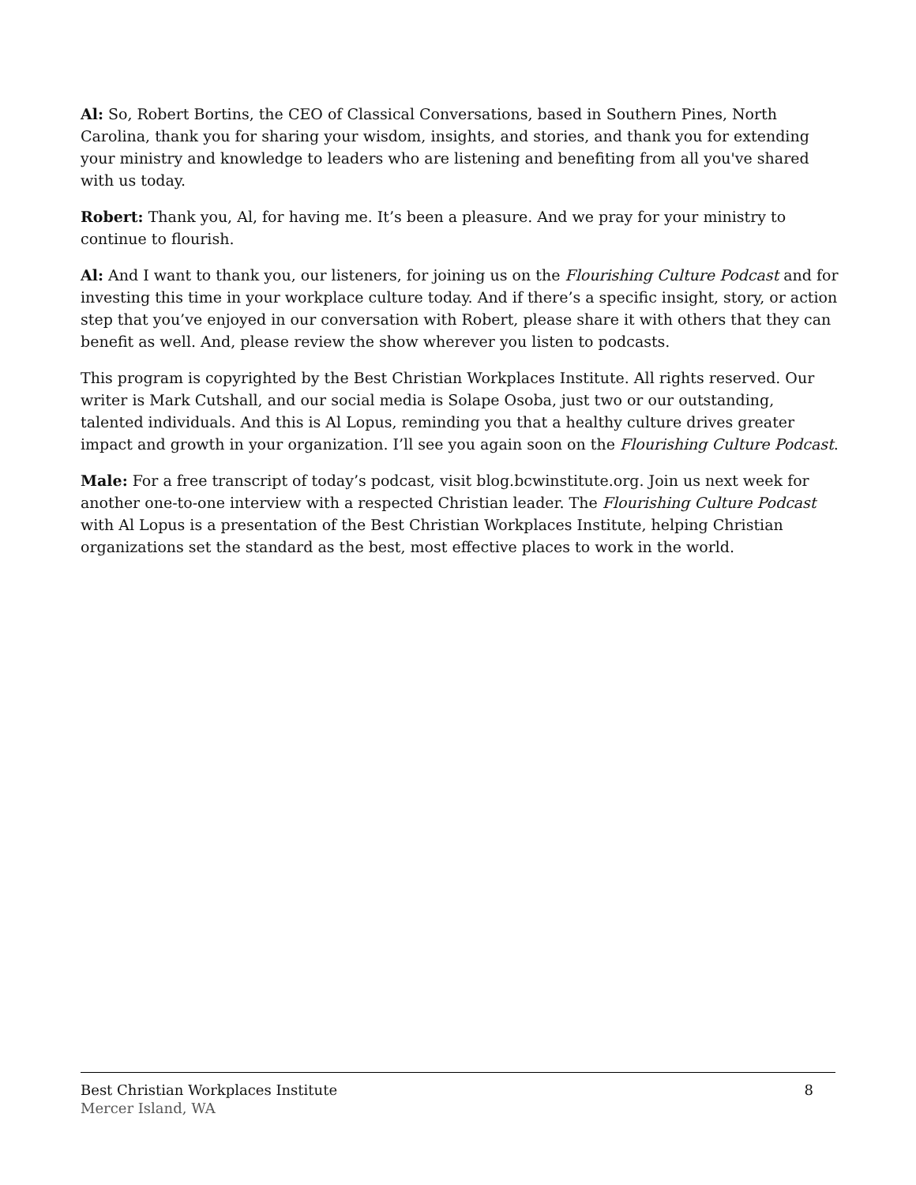Al: So, Robert Bortins, the CEO of Classical Conversations, based in Southern Pines, North Carolina, thank you for sharing your wisdom, insights, and stories, and thank you for extending your ministry and knowledge to leaders who are listening and benefiting from all you've shared with us today.
Robert: Thank you, Al, for having me. It’s been a pleasure. And we pray for your ministry to continue to flourish.
Al: And I want to thank you, our listeners, for joining us on the Flourishing Culture Podcast and for investing this time in your workplace culture today. And if there’s a specific insight, story, or action step that you’ve enjoyed in our conversation with Robert, please share it with others that they can benefit as well. And, please review the show wherever you listen to podcasts.
This program is copyrighted by the Best Christian Workplaces Institute. All rights reserved. Our writer is Mark Cutshall, and our social media is Solape Osoba, just two or our outstanding, talented individuals. And this is Al Lopus, reminding you that a healthy culture drives greater impact and growth in your organization. I’ll see you again soon on the Flourishing Culture Podcast.
Male: For a free transcript of today’s podcast, visit blog.bcwinstitute.org. Join us next week for another one-to-one interview with a respected Christian leader. The Flourishing Culture Podcast with Al Lopus is a presentation of the Best Christian Workplaces Institute, helping Christian organizations set the standard as the best, most effective places to work in the world.
Best Christian Workplaces Institute
Mercer Island, WA
8